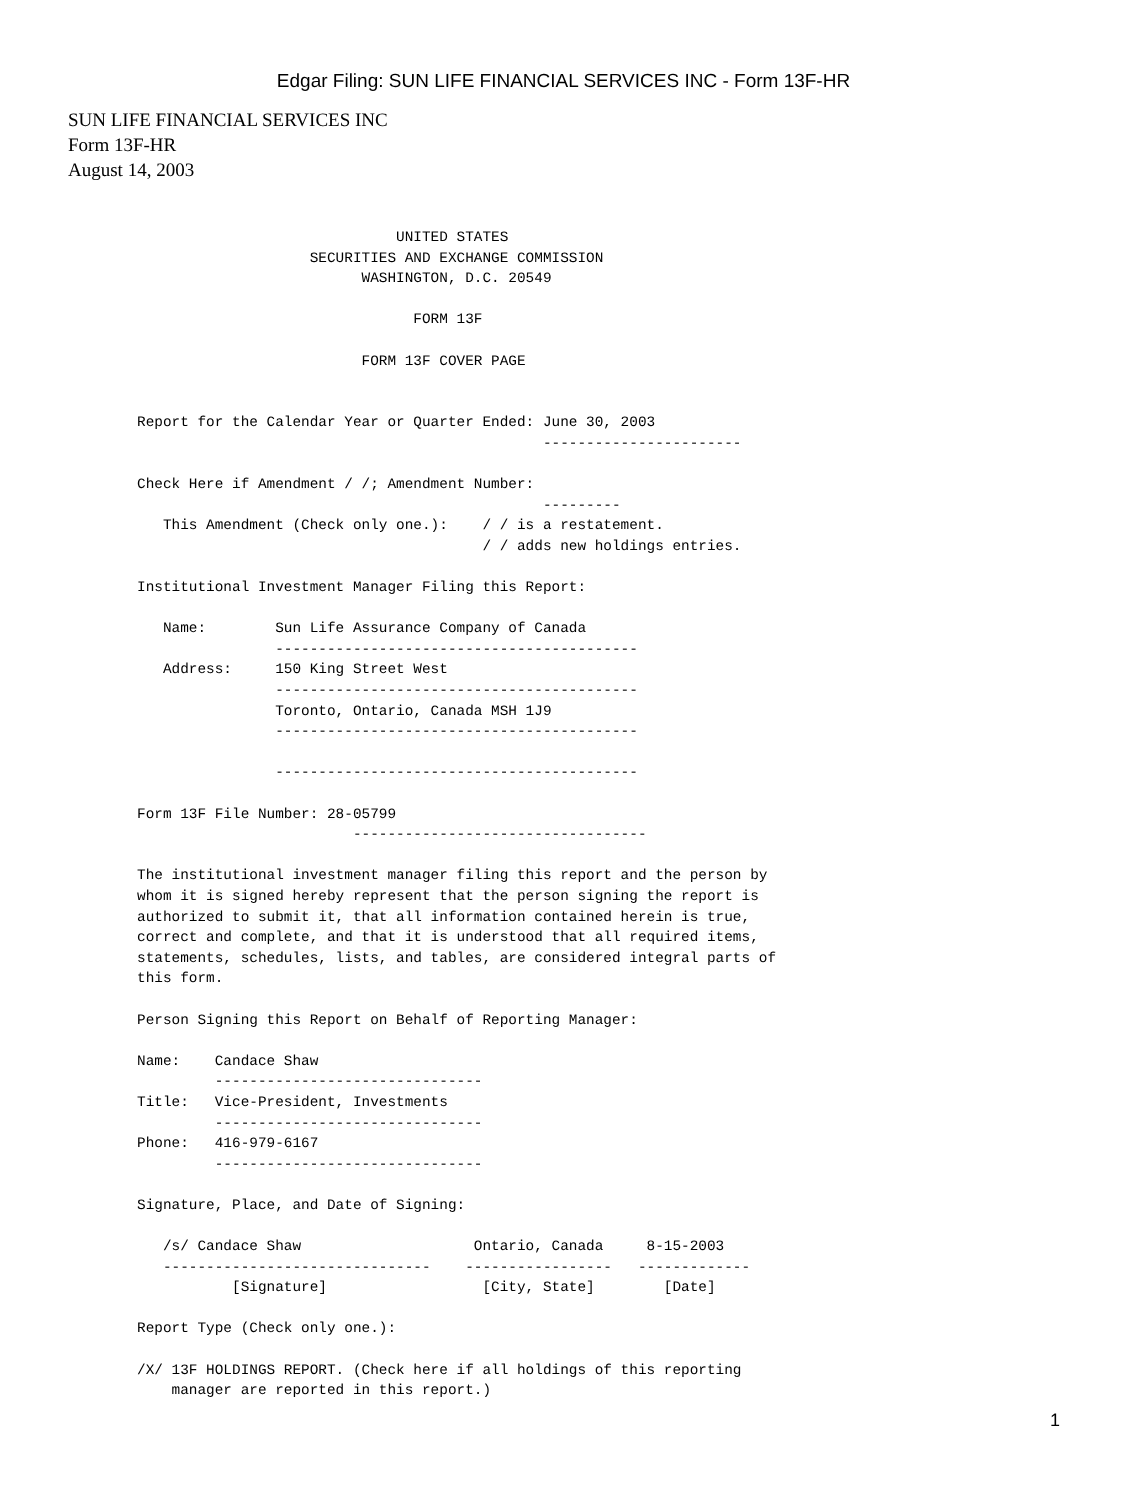Edgar Filing: SUN LIFE FINANCIAL SERVICES INC - Form 13F-HR
SUN LIFE FINANCIAL SERVICES INC
Form 13F-HR
August 14, 2003
                              UNITED STATES
                    SECURITIES AND EXCHANGE COMMISSION
                          WASHINGTON, D.C. 20549

                                FORM 13F

                          FORM 13F COVER PAGE


Report for the Calendar Year or Quarter Ended: June 30, 2003
                                               -----------------------

Check Here if Amendment / /; Amendment Number:
                                               ---------
   This Amendment (Check only one.):    / / is a restatement.
                                        / / adds new holdings entries.

Institutional Investment Manager Filing this Report:

   Name:        Sun Life Assurance Company of Canada
                ------------------------------------------
   Address:     150 King Street West
                ------------------------------------------
                Toronto, Ontario, Canada MSH 1J9
                ------------------------------------------

                ------------------------------------------

Form 13F File Number: 28-05799
                         ----------------------------------

The institutional investment manager filing this report and the person by
whom it is signed hereby represent that the person signing the report is
authorized to submit it, that all information contained herein is true,
correct and complete, and that it is understood that all required items,
statements, schedules, lists, and tables, are considered integral parts of
this form.

Person Signing this Report on Behalf of Reporting Manager:

Name:    Candace Shaw
         -------------------------------
Title:   Vice-President, Investments
         -------------------------------
Phone:   416-979-6167
         -------------------------------

Signature, Place, and Date of Signing:

   /s/ Candace Shaw                    Ontario, Canada     8-15-2003
   -------------------------------    -----------------   -------------
           [Signature]                  [City, State]        [Date]

Report Type (Check only one.):

/X/ 13F HOLDINGS REPORT. (Check here if all holdings of this reporting
    manager are reported in this report.)
1